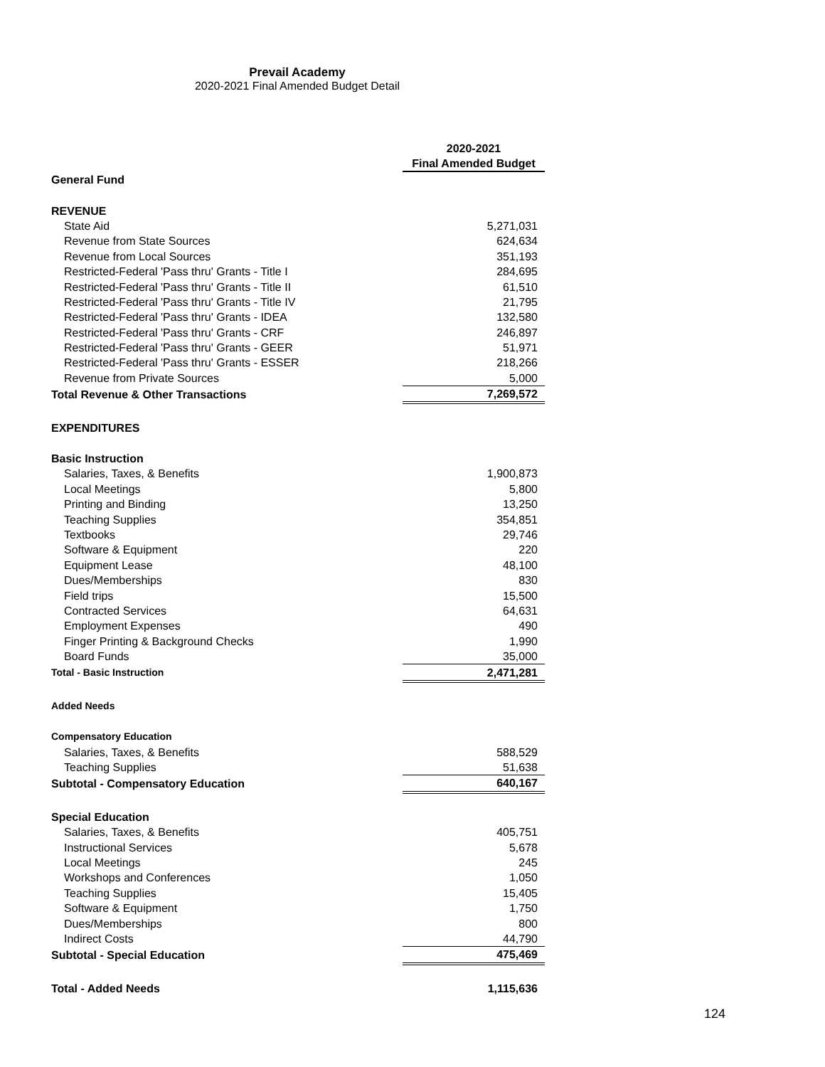Prevail Academy
2020-2021 Final Amended Budget Detail
| | 2020-2021 Final Amended Budget |
| General Fund | |
| REVENUE | |
| State Aid | 5,271,031 |
| Revenue from State Sources | 624,634 |
| Revenue from Local Sources | 351,193 |
| Restricted-Federal 'Pass thru' Grants - Title I | 284,695 |
| Restricted-Federal 'Pass thru' Grants - Title II | 61,510 |
| Restricted-Federal 'Pass thru' Grants - Title IV | 21,795 |
| Restricted-Federal 'Pass thru' Grants - IDEA | 132,580 |
| Restricted-Federal 'Pass thru' Grants - CRF | 246,897 |
| Restricted-Federal 'Pass thru' Grants - GEER | 51,971 |
| Restricted-Federal 'Pass thru' Grants - ESSER | 218,266 |
| Revenue from Private Sources | 5,000 |
| Total Revenue & Other Transactions | 7,269,572 |
| EXPENDITURES | |
| Basic Instruction | |
| Salaries, Taxes, & Benefits | 1,900,873 |
| Local Meetings | 5,800 |
| Printing and Binding | 13,250 |
| Teaching Supplies | 354,851 |
| Textbooks | 29,746 |
| Software & Equipment | 220 |
| Equipment Lease | 48,100 |
| Dues/Memberships | 830 |
| Field trips | 15,500 |
| Contracted Services | 64,631 |
| Employment Expenses | 490 |
| Finger Printing & Background Checks | 1,990 |
| Board Funds | 35,000 |
| Total - Basic Instruction | 2,471,281 |
| Added Needs | |
| Compensatory Education | |
| Salaries, Taxes, & Benefits | 588,529 |
| Teaching Supplies | 51,638 |
| Subtotal - Compensatory Education | 640,167 |
| Special Education | |
| Salaries, Taxes, & Benefits | 405,751 |
| Instructional Services | 5,678 |
| Local Meetings | 245 |
| Workshops and Conferences | 1,050 |
| Teaching Supplies | 15,405 |
| Software & Equipment | 1,750 |
| Dues/Memberships | 800 |
| Indirect Costs | 44,790 |
| Subtotal - Special Education | 475,469 |
| Total - Added Needs | 1,115,636 |
124